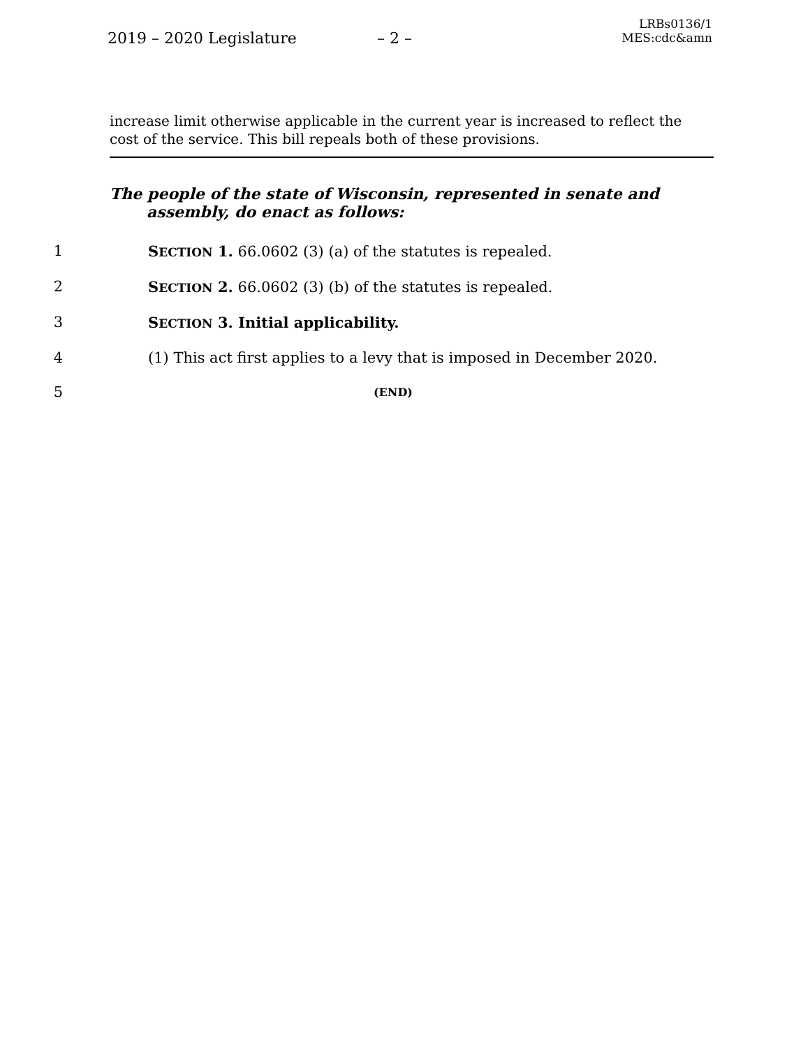2019 – 2020 Legislature – 2 –
LRBs0136/1
MES:cdc&amn
increase limit otherwise applicable in the current year is increased to reflect the cost of the service. This bill repeals both of these provisions.
The people of the state of Wisconsin, represented in senate and assembly, do enact as follows:
1 SECTION 1. 66.0602 (3) (a) of the statutes is repealed.
2 SECTION 2. 66.0602 (3) (b) of the statutes is repealed.
3 SECTION 3. Initial applicability.
4 (1) This act first applies to a levy that is imposed in December 2020.
5 (END)